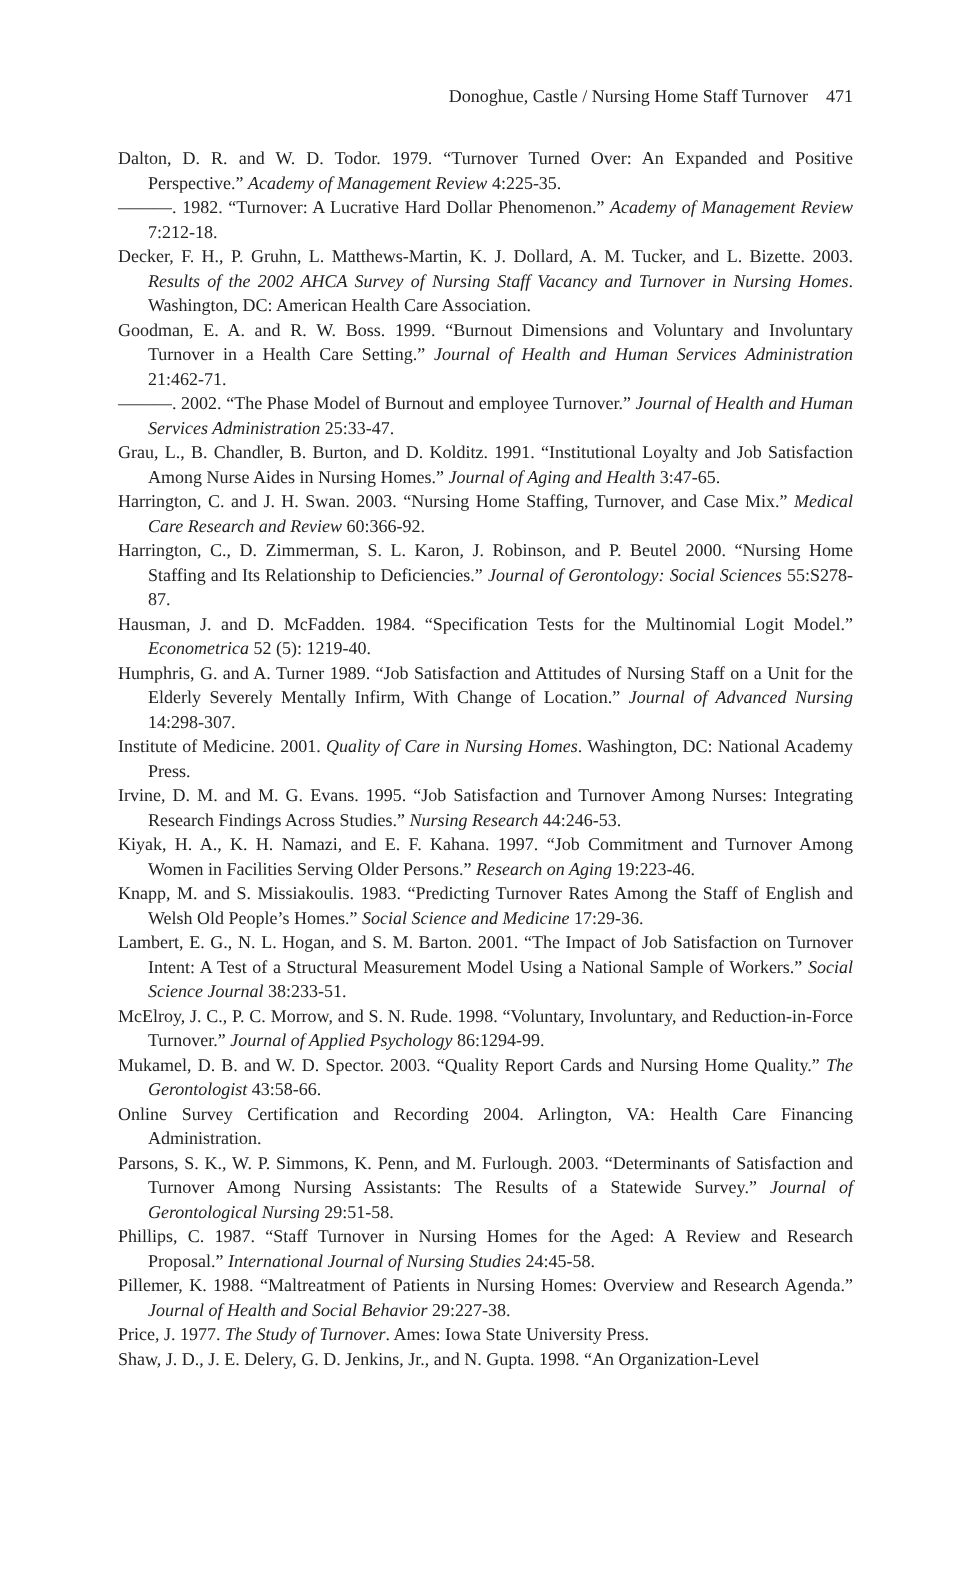Donoghue, Castle / Nursing Home Staff Turnover 471
Dalton, D. R. and W. D. Todor. 1979. “Turnover Turned Over: An Expanded and Positive Perspective.” Academy of Management Review 4:225-35.
———. 1982. “Turnover: A Lucrative Hard Dollar Phenomenon.” Academy of Management Review 7:212-18.
Decker, F. H., P. Gruhn, L. Matthews-Martin, K. J. Dollard, A. M. Tucker, and L. Bizette. 2003. Results of the 2002 AHCA Survey of Nursing Staff Vacancy and Turnover in Nursing Homes. Washington, DC: American Health Care Association.
Goodman, E. A. and R. W. Boss. 1999. “Burnout Dimensions and Voluntary and Involuntary Turnover in a Health Care Setting.” Journal of Health and Human Services Administration 21:462-71.
———. 2002. “The Phase Model of Burnout and employee Turnover.” Journal of Health and Human Services Administration 25:33-47.
Grau, L., B. Chandler, B. Burton, and D. Kolditz. 1991. “Institutional Loyalty and Job Satisfaction Among Nurse Aides in Nursing Homes.” Journal of Aging and Health 3:47-65.
Harrington, C. and J. H. Swan. 2003. “Nursing Home Staffing, Turnover, and Case Mix.” Medical Care Research and Review 60:366-92.
Harrington, C., D. Zimmerman, S. L. Karon, J. Robinson, and P. Beutel 2000. “Nursing Home Staffing and Its Relationship to Deficiencies.” Journal of Gerontology: Social Sciences 55:S278-87.
Hausman, J. and D. McFadden. 1984. “Specification Tests for the Multinomial Logit Model.” Econometrica 52 (5): 1219-40.
Humphris, G. and A. Turner 1989. “Job Satisfaction and Attitudes of Nursing Staff on a Unit for the Elderly Severely Mentally Infirm, With Change of Location.” Journal of Advanced Nursing 14:298-307.
Institute of Medicine. 2001. Quality of Care in Nursing Homes. Washington, DC: National Academy Press.
Irvine, D. M. and M. G. Evans. 1995. “Job Satisfaction and Turnover Among Nurses: Integrating Research Findings Across Studies.” Nursing Research 44:246-53.
Kiyak, H. A., K. H. Namazi, and E. F. Kahana. 1997. “Job Commitment and Turnover Among Women in Facilities Serving Older Persons.” Research on Aging 19:223-46.
Knapp, M. and S. Missiakoulis. 1983. “Predicting Turnover Rates Among the Staff of English and Welsh Old People’s Homes.” Social Science and Medicine 17:29-36.
Lambert, E. G., N. L. Hogan, and S. M. Barton. 2001. “The Impact of Job Satisfaction on Turnover Intent: A Test of a Structural Measurement Model Using a National Sample of Workers.” Social Science Journal 38:233-51.
McElroy, J. C., P. C. Morrow, and S. N. Rude. 1998. “Voluntary, Involuntary, and Reduction-in-Force Turnover.” Journal of Applied Psychology 86:1294-99.
Mukamel, D. B. and W. D. Spector. 2003. “Quality Report Cards and Nursing Home Quality.” The Gerontologist 43:58-66.
Online Survey Certification and Recording 2004. Arlington, VA: Health Care Financing Administration.
Parsons, S. K., W. P. Simmons, K. Penn, and M. Furlough. 2003. “Determinants of Satisfaction and Turnover Among Nursing Assistants: The Results of a Statewide Survey.” Journal of Gerontological Nursing 29:51-58.
Phillips, C. 1987. “Staff Turnover in Nursing Homes for the Aged: A Review and Research Proposal.” International Journal of Nursing Studies 24:45-58.
Pillemer, K. 1988. “Maltreatment of Patients in Nursing Homes: Overview and Research Agenda.” Journal of Health and Social Behavior 29:227-38.
Price, J. 1977. The Study of Turnover. Ames: Iowa State University Press.
Shaw, J. D., J. E. Delery, G. D. Jenkins, Jr., and N. Gupta. 1998. “An Organization-Level